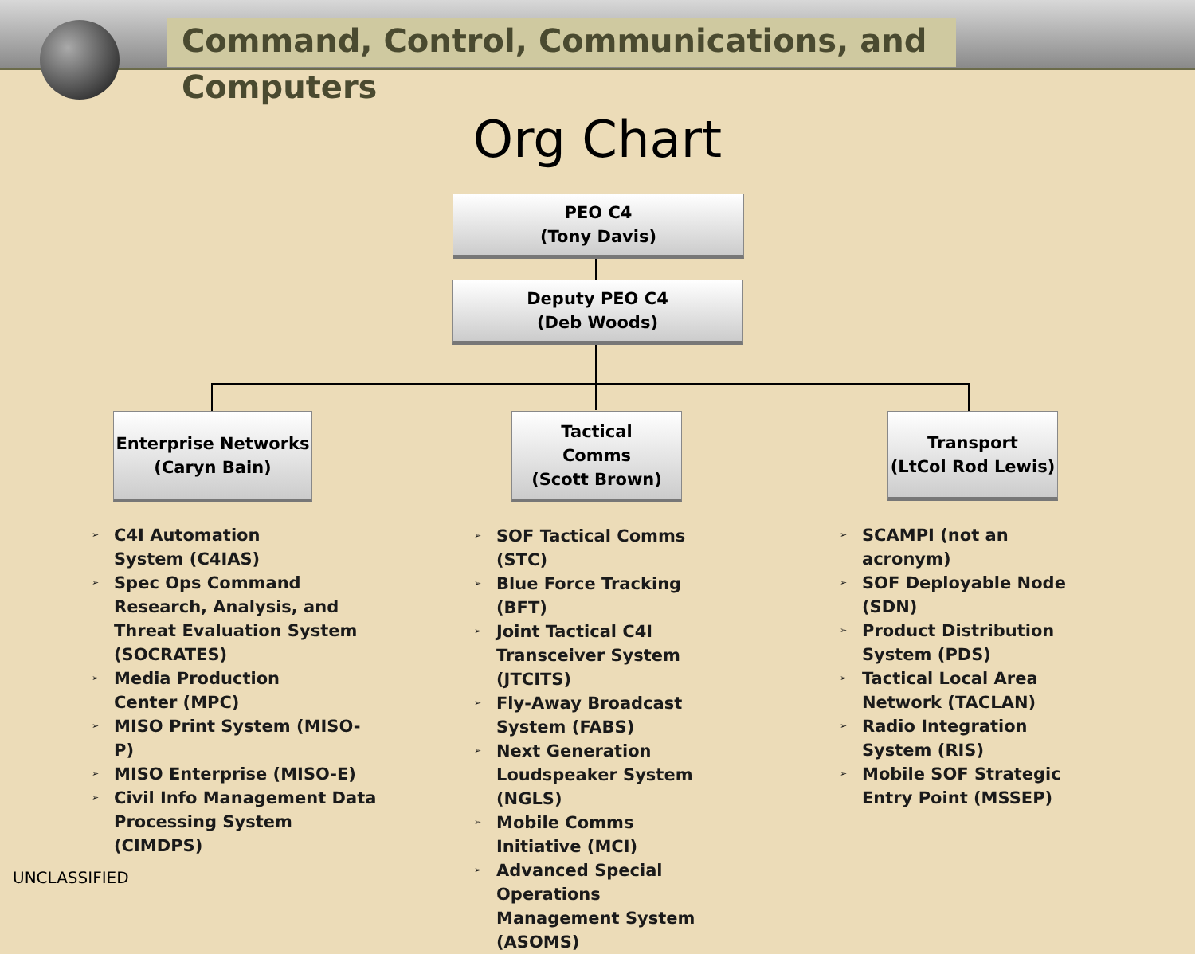Command, Control, Communications, and Computers
Org Chart
PEO C4
(Tony Davis)
Deputy PEO C4
(Deb Woods)
Enterprise Networks
(Caryn Bain)
Tactical
Comms
(Scott Brown)
Transport
(LtCol Rod Lewis)
➢ C4I Automation
System (C4IAS)
➢ Spec Ops Command Research, Analysis, and Threat Evaluation System (SOCRATES)
➢ Media Production
Center (MPC)
➢ MISO Print System (MISO-P)
➢ MISO Enterprise (MISO-E)
➢ Civil Info Management Data Processing System (CIMDPS)
➢ SOF Tactical Comms (STC)
➢ Blue Force Tracking (BFT)
➢ Joint Tactical C4I Transceiver System (JTCITS)
➢ Fly-Away Broadcast System (FABS)
➢ Next Generation Loudspeaker System (NGLS)
➢ Mobile Comms Initiative (MCI)
➢ Advanced Special Operations Management System (ASOMS)
➢ SCAMPI (not an acronym)
➢ SOF Deployable Node (SDN)
➢ Product Distribution System (PDS)
➢ Tactical Local Area Network (TACLAN)
➢ Radio Integration System (RIS)
➢ Mobile SOF Strategic Entry Point (MSSEP)
UNCLASSIFIED